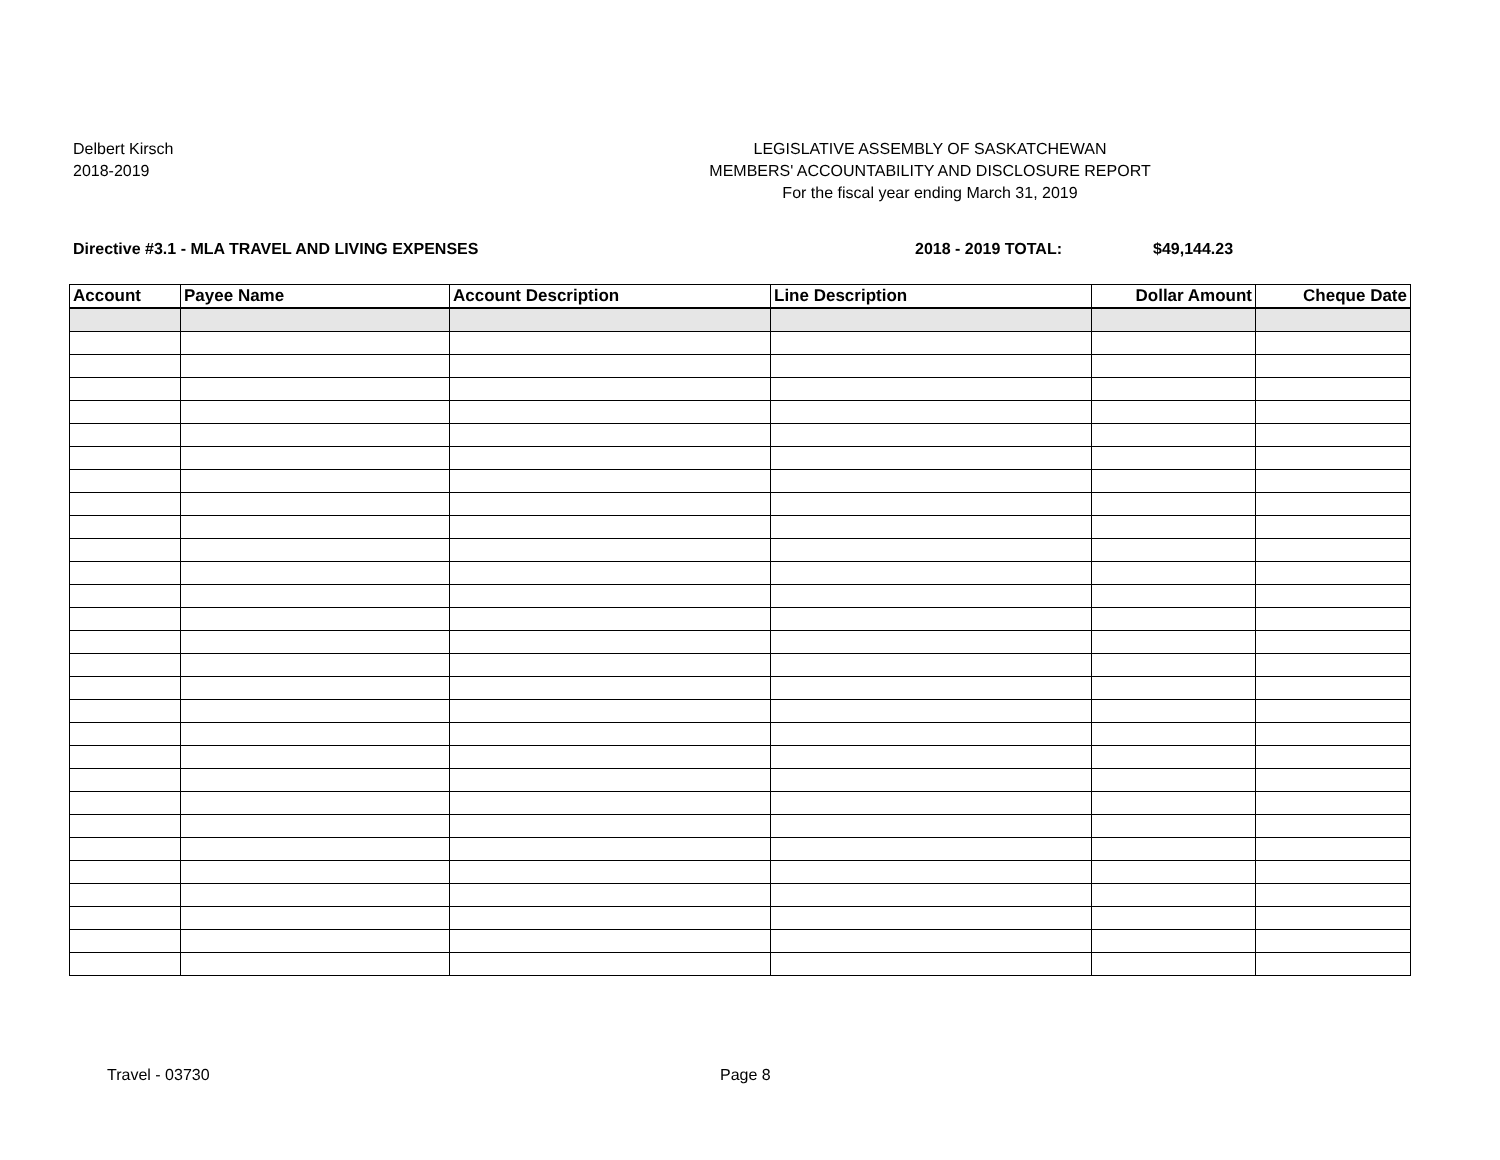Delbert Kirsch
2018-2019
LEGISLATIVE ASSEMBLY OF SASKATCHEWAN
MEMBERS' ACCOUNTABILITY AND DISCLOSURE REPORT
For the fiscal year ending March 31, 2019
Directive #3.1 - MLA TRAVEL AND LIVING EXPENSES
2018 - 2019 TOTAL: $49,144.23
| Account | Payee Name | Account Description | Line Description | Dollar Amount | Cheque Date |
| --- | --- | --- | --- | --- | --- |
Travel - 03730 Page 8